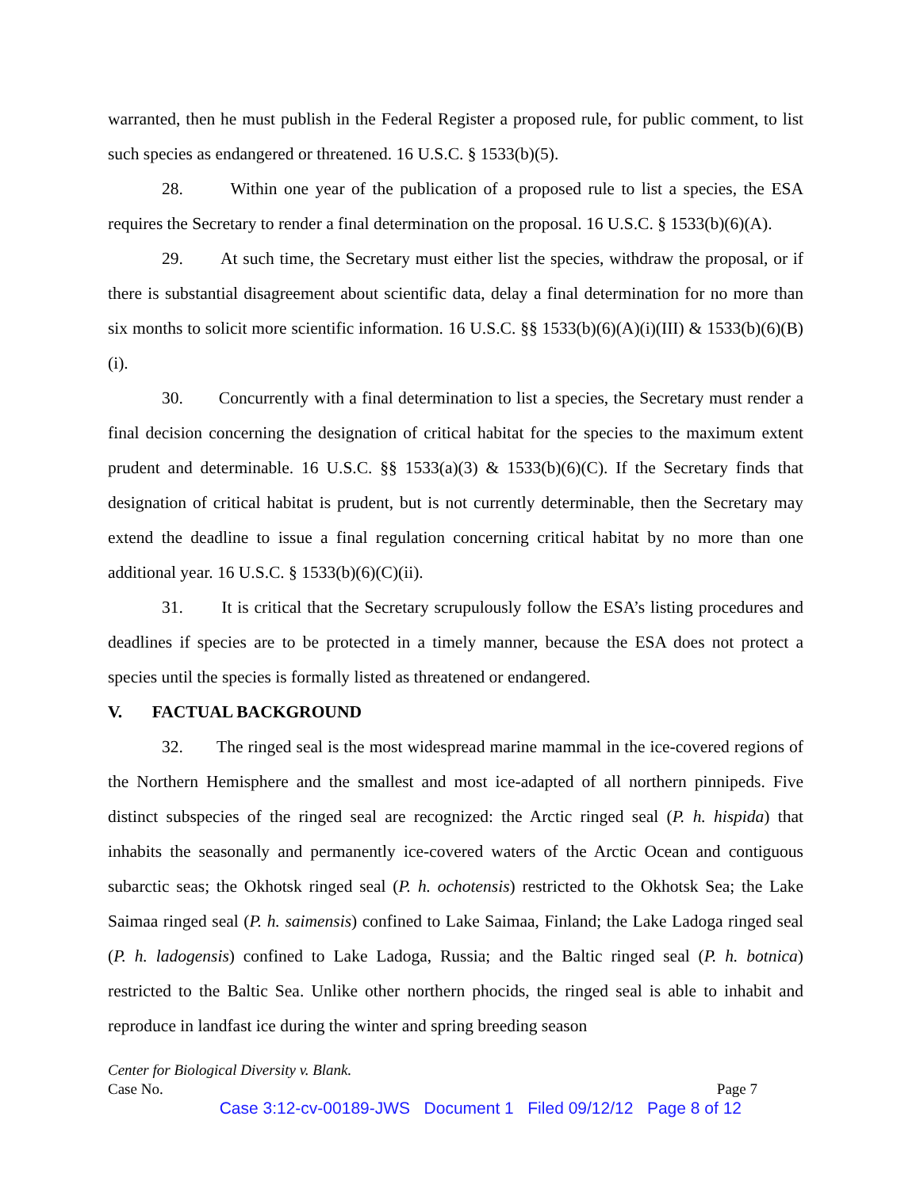warranted, then he must publish in the Federal Register a proposed rule, for public comment, to list such species as endangered or threatened. 16 U.S.C. § 1533(b)(5).
28. Within one year of the publication of a proposed rule to list a species, the ESA requires the Secretary to render a final determination on the proposal. 16 U.S.C. § 1533(b)(6)(A).
29. At such time, the Secretary must either list the species, withdraw the proposal, or if there is substantial disagreement about scientific data, delay a final determination for no more than six months to solicit more scientific information. 16 U.S.C. §§ 1533(b)(6)(A)(i)(III) & 1533(b)(6)(B)(i).
30. Concurrently with a final determination to list a species, the Secretary must render a final decision concerning the designation of critical habitat for the species to the maximum extent prudent and determinable. 16 U.S.C. §§ 1533(a)(3) & 1533(b)(6)(C). If the Secretary finds that designation of critical habitat is prudent, but is not currently determinable, then the Secretary may extend the deadline to issue a final regulation concerning critical habitat by no more than one additional year. 16 U.S.C. § 1533(b)(6)(C)(ii).
31. It is critical that the Secretary scrupulously follow the ESA’s listing procedures and deadlines if species are to be protected in a timely manner, because the ESA does not protect a species until the species is formally listed as threatened or endangered.
V. FACTUAL BACKGROUND
32. The ringed seal is the most widespread marine mammal in the ice-covered regions of the Northern Hemisphere and the smallest and most ice-adapted of all northern pinnipeds. Five distinct subspecies of the ringed seal are recognized: the Arctic ringed seal (P. h. hispida) that inhabits the seasonally and permanently ice-covered waters of the Arctic Ocean and contiguous subarctic seas; the Okhotsk ringed seal (P. h. ochotensis) restricted to the Okhotsk Sea; the Lake Saimaa ringed seal (P. h. saimensis) confined to Lake Saimaa, Finland; the Lake Ladoga ringed seal (P. h. ladogensis) confined to Lake Ladoga, Russia; and the Baltic ringed seal (P. h. botnica) restricted to the Baltic Sea. Unlike other northern phocids, the ringed seal is able to inhabit and reproduce in landfast ice during the winter and spring breeding season
Center for Biological Diversity v. Blank.
Case No. Page 7
Case 3:12-cv-00189-JWS Document 1 Filed 09/12/12 Page 8 of 12